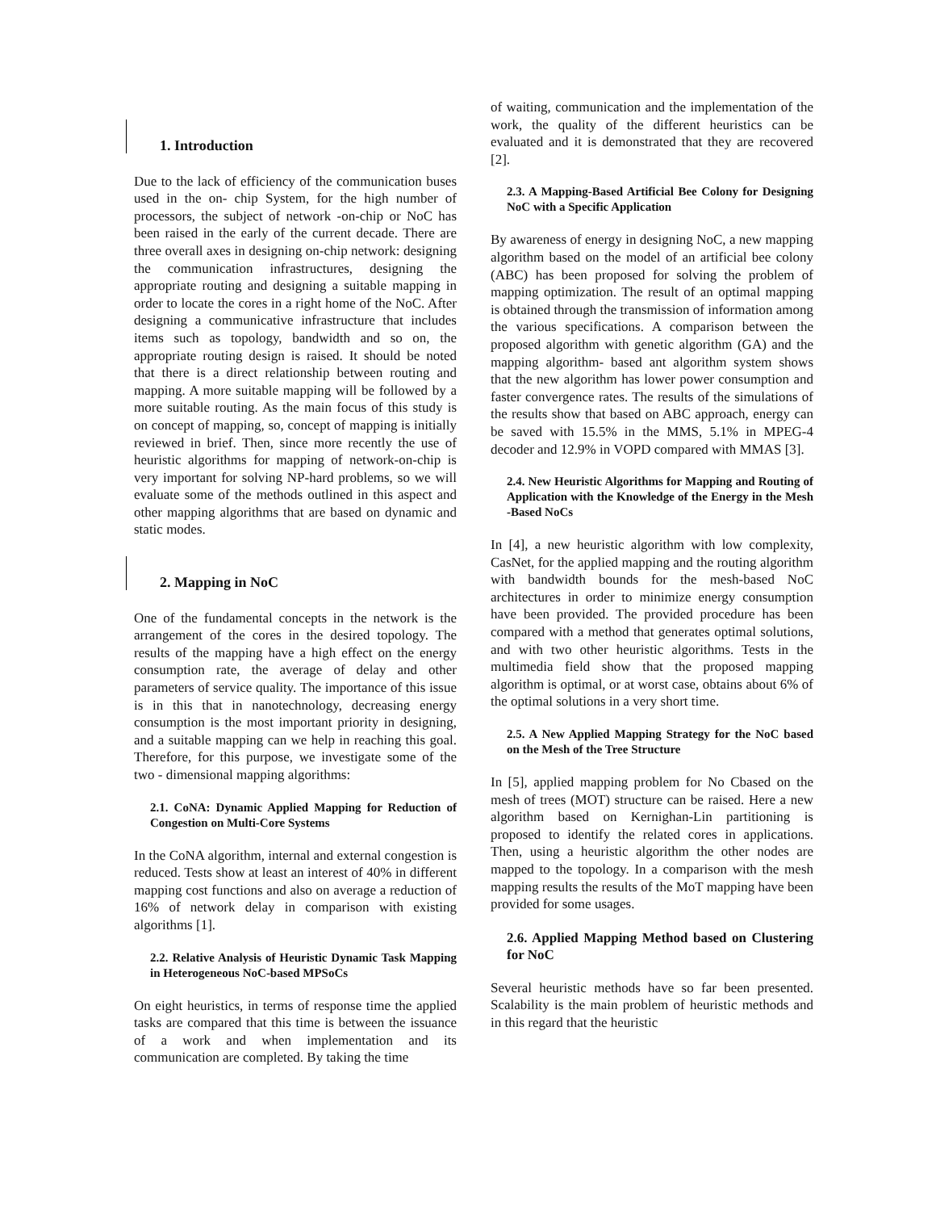1. Introduction
Due to the lack of efficiency of the communication buses used in the on- chip System, for the high number of processors, the subject of network -on-chip or NoC has been raised in the early of the current decade. There are three overall axes in designing on-chip network: designing the communication infrastructures, designing the appropriate routing and designing a suitable mapping in order to locate the cores in a right home of the NoC. After designing a communicative infrastructure that includes items such as topology, bandwidth and so on, the appropriate routing design is raised. It should be noted that there is a direct relationship between routing and mapping. A more suitable mapping will be followed by a more suitable routing. As the main focus of this study is on concept of mapping, so, concept of mapping is initially reviewed in brief. Then, since more recently the use of heuristic algorithms for mapping of network-on-chip is very important for solving NP-hard problems, so we will evaluate some of the methods outlined in this aspect and other mapping algorithms that are based on dynamic and static modes.
2. Mapping in NoC
One of the fundamental concepts in the network is the arrangement of the cores in the desired topology. The results of the mapping have a high effect on the energy consumption rate, the average of delay and other parameters of service quality. The importance of this issue is in this that in nanotechnology, decreasing energy consumption is the most important priority in designing, and a suitable mapping can we help in reaching this goal. Therefore, for this purpose, we investigate some of the two - dimensional mapping algorithms:
2.1. CoNA: Dynamic Applied Mapping for Reduction of Congestion on Multi-Core Systems
In the CoNA algorithm, internal and external congestion is reduced. Tests show at least an interest of 40% in different mapping cost functions and also on average a reduction of 16% of network delay in comparison with existing algorithms [1].
2.2. Relative Analysis of Heuristic Dynamic Task Mapping in Heterogeneous NoC-based MPSoCs
On eight heuristics, in terms of response time the applied tasks are compared that this time is between the issuance of a work and when implementation and its communication are completed. By taking the time
of waiting, communication and the implementation of the work, the quality of the different heuristics can be evaluated and it is demonstrated that they are recovered [2].
2.3. A Mapping-Based Artificial Bee Colony for Designing NoC with a Specific Application
By awareness of energy in designing NoC, a new mapping algorithm based on the model of an artificial bee colony (ABC) has been proposed for solving the problem of mapping optimization. The result of an optimal mapping is obtained through the transmission of information among the various specifications. A comparison between the proposed algorithm with genetic algorithm (GA) and the mapping algorithm- based ant algorithm system shows that the new algorithm has lower power consumption and faster convergence rates. The results of the simulations of the results show that based on ABC approach, energy can be saved with 15.5% in the MMS, 5.1% in MPEG-4 decoder and 12.9% in VOPD compared with MMAS [3].
2.4. New Heuristic Algorithms for Mapping and Routing of Application with the Knowledge of the Energy in the Mesh -Based NoCs
In [4], a new heuristic algorithm with low complexity, CasNet, for the applied mapping and the routing algorithm with bandwidth bounds for the mesh-based NoC architectures in order to minimize energy consumption have been provided. The provided procedure has been compared with a method that generates optimal solutions, and with two other heuristic algorithms. Tests in the multimedia field show that the proposed mapping algorithm is optimal, or at worst case, obtains about 6% of the optimal solutions in a very short time.
2.5. A New Applied Mapping Strategy for the NoC based on the Mesh of the Tree Structure
In [5], applied mapping problem for No Cbased on the mesh of trees (MOT) structure can be raised. Here a new algorithm based on Kernighan-Lin partitioning is proposed to identify the related cores in applications. Then, using a heuristic algorithm the other nodes are mapped to the topology. In a comparison with the mesh mapping results the results of the MoT mapping have been provided for some usages.
2.6. Applied Mapping Method based on Clustering for NoC
Several heuristic methods have so far been presented. Scalability is the main problem of heuristic methods and in this regard that the heuristic